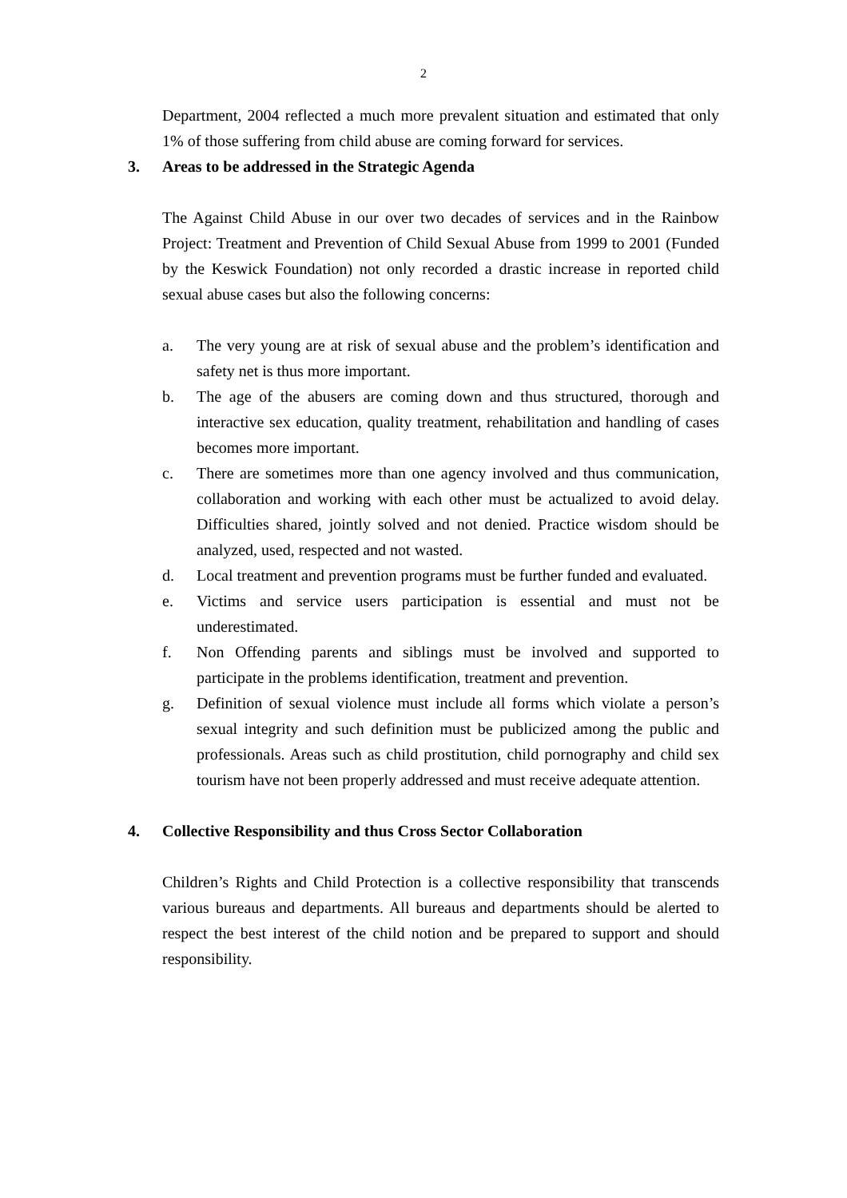2
Department, 2004 reflected a much more prevalent situation and estimated that only 1% of those suffering from child abuse are coming forward for services.
3. Areas to be addressed in the Strategic Agenda
The Against Child Abuse in our over two decades of services and in the Rainbow Project: Treatment and Prevention of Child Sexual Abuse from 1999 to 2001 (Funded by the Keswick Foundation) not only recorded a drastic increase in reported child sexual abuse cases but also the following concerns:
a. The very young are at risk of sexual abuse and the problem’s identification and safety net is thus more important.
b. The age of the abusers are coming down and thus structured, thorough and interactive sex education, quality treatment, rehabilitation and handling of cases becomes more important.
c. There are sometimes more than one agency involved and thus communication, collaboration and working with each other must be actualized to avoid delay. Difficulties shared, jointly solved and not denied. Practice wisdom should be analyzed, used, respected and not wasted.
d. Local treatment and prevention programs must be further funded and evaluated.
e. Victims and service users participation is essential and must not be underestimated.
f. Non Offending parents and siblings must be involved and supported to participate in the problems identification, treatment and prevention.
g. Definition of sexual violence must include all forms which violate a person’s sexual integrity and such definition must be publicized among the public and professionals. Areas such as child prostitution, child pornography and child sex tourism have not been properly addressed and must receive adequate attention.
4. Collective Responsibility and thus Cross Sector Collaboration
Children’s Rights and Child Protection is a collective responsibility that transcends various bureaus and departments. All bureaus and departments should be alerted to respect the best interest of the child notion and be prepared to support and should responsibility.